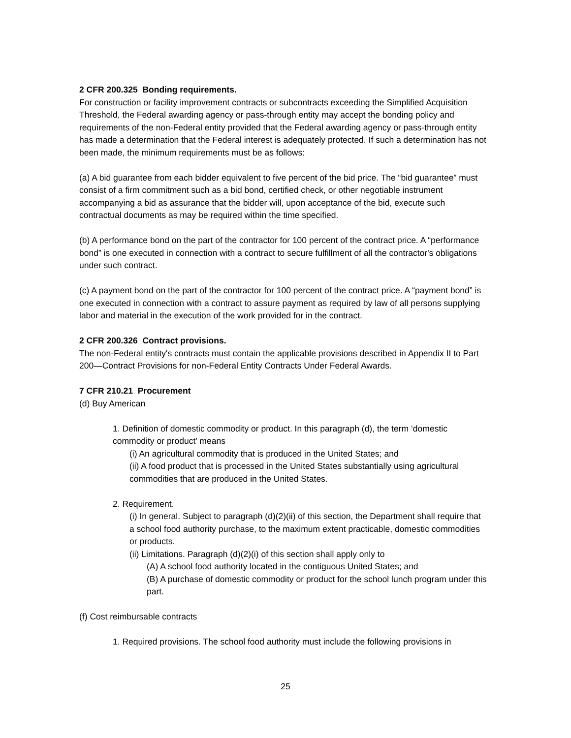2 CFR 200.325 Bonding requirements.
For construction or facility improvement contracts or subcontracts exceeding the Simplified Acquisition Threshold, the Federal awarding agency or pass-through entity may accept the bonding policy and requirements of the non-Federal entity provided that the Federal awarding agency or pass-through entity has made a determination that the Federal interest is adequately protected. If such a determination has not been made, the minimum requirements must be as follows:
(a) A bid guarantee from each bidder equivalent to five percent of the bid price. The “bid guarantee” must consist of a firm commitment such as a bid bond, certified check, or other negotiable instrument accompanying a bid as assurance that the bidder will, upon acceptance of the bid, execute such contractual documents as may be required within the time specified.
(b) A performance bond on the part of the contractor for 100 percent of the contract price. A “performance bond” is one executed in connection with a contract to secure fulfillment of all the contractor's obligations under such contract.
(c) A payment bond on the part of the contractor for 100 percent of the contract price. A “payment bond” is one executed in connection with a contract to assure payment as required by law of all persons supplying labor and material in the execution of the work provided for in the contract.
2 CFR 200.326 Contract provisions.
The non-Federal entity's contracts must contain the applicable provisions described in Appendix II to Part 200—Contract Provisions for non-Federal Entity Contracts Under Federal Awards.
7 CFR 210.21 Procurement
(d) Buy American
1. Definition of domestic commodity or product. In this paragraph (d), the term ‘domestic commodity or product’ means
(i) An agricultural commodity that is produced in the United States; and
(ii) A food product that is processed in the United States substantially using agricultural commodities that are produced in the United States.
2. Requirement.
(i) In general. Subject to paragraph (d)(2)(ii) of this section, the Department shall require that a school food authority purchase, to the maximum extent practicable, domestic commodities or products.
(ii) Limitations. Paragraph (d)(2)(i) of this section shall apply only to
(A) A school food authority located in the contiguous United States; and
(B) A purchase of domestic commodity or product for the school lunch program under this part.
(f) Cost reimbursable contracts
1. Required provisions. The school food authority must include the following provisions in
25